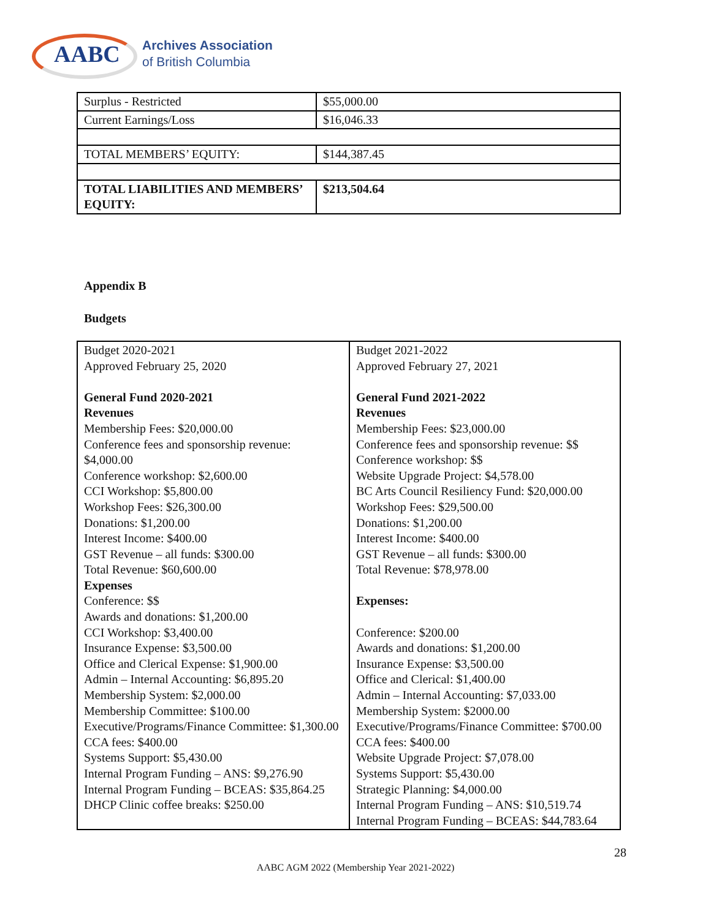AABC
Archives Association
of British Columbia
| Surplus - Restricted | $55,000.00 |
| Current Earnings/Loss | $16,046.33 |
| TOTAL MEMBERS’ EQUITY: | $144,387.45 |
| TOTAL LIABILITIES AND MEMBERS’ EQUITY: | $213,504.64 |
Appendix B
Budgets
| Budget 2020-2021 Approved February 25, 2020 General Fund 2020-2021 Revenues Membership Fees: $20,000.00 Conference fees and sponsorship revenue: $4,000.00 Conference workshop: $2,600.00 CCI Workshop: $5,800.00 Workshop Fees: $26,300.00 Donations: $1,200.00 Interest Income: $400.00 GST Revenue – all funds: $300.00 Total Revenue: $60,600.00 Expenses Conference: $$ Awards and donations: $1,200.00 CCI Workshop: $3,400.00 Insurance Expense: $3,500.00 Office and Clerical Expense: $1,900.00 Admin – Internal Accounting: $6,895.20 Membership System: $2,000.00 Membership Committee: $100.00 Executive/Programs/Finance Committee: $1,300.00 CCA fees: $400.00 Systems Support: $5,430.00 Internal Program Funding – ANS: $9,276.90 Internal Program Funding – BCEAS: $35,864.25 DHCP Clinic coffee breaks: $250.00 | Budget 2021-2022 Approved February 27, 2021 General Fund 2021-2022 Revenues Membership Fees: $23,000.00 Conference fees and sponsorship revenue: $$ Conference workshop: $$ Website Upgrade Project: $4,578.00 BC Arts Council Resiliency Fund: $20,000.00 Workshop Fees: $29,500.00 Donations: $1,200.00 Interest Income: $400.00 GST Revenue – all funds: $300.00 Total Revenue: $78,978.00 Expenses: Conference: $200.00 Awards and donations: $1,200.00 Insurance Expense: $3,500.00 Office and Clerical: $1,400.00 Admin – Internal Accounting: $7,033.00 Membership System: $2000.00 Executive/Programs/Finance Committee: $700.00 CCA fees: $400.00 Website Upgrade Project: $7,078.00 Systems Support: $5,430.00 Strategic Planning: $4,000.00 Internal Program Funding – ANS: $10,519.74 Internal Program Funding – BCEAS: $44,783.64 |
28
AABC AGM 2022 (Membership Year 2021-2022)